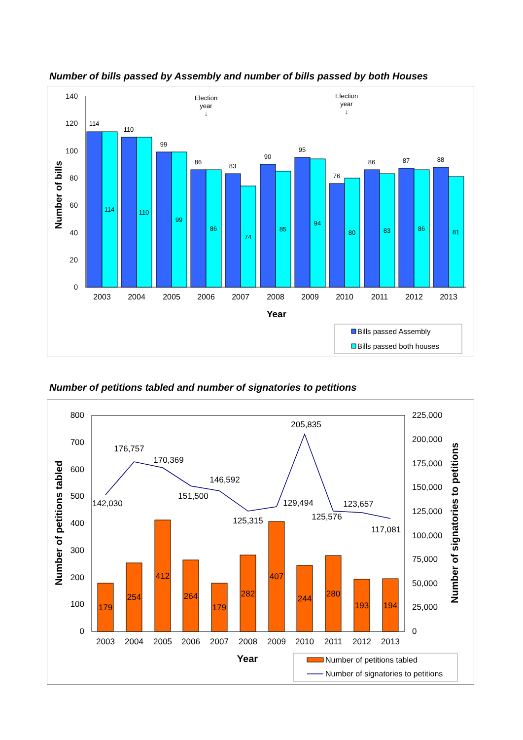Number of bills passed by Assembly and number of bills passed by both Houses
140
120
100
80
60
40
20
0
Number of bills
114
110
99
86
83
90
95
76
86
87
88
114
110
99
86
74
85
94
80
83
86
81
Election
year
↓
Election
year
↓
2003
2004
2005
2006
2007
2008
2009
2010
2011
2012
2013
Year
Bills passed Assembly
Bills passed both houses
Number of petitions tabled and number of signatories to petitions
800
700
600
500
400
300
200
100
0
225,000
200,000
175,000
150,000
125,000
100,000
75,000
50,000
25,000
0
Number of petitions tabled
Number of signatories to petitions
179
254
412
264
179
282
407
244
280
193
194
142,030
176,757
170,369
151,500
146,592
125,315
129,494
205,835
125,576
123,657
117,081
2003
2004
2005
2006
2007
2008
2009
2010
2011
2012
2013
Year
Number of petitions tabled
Number of signatories to petitions